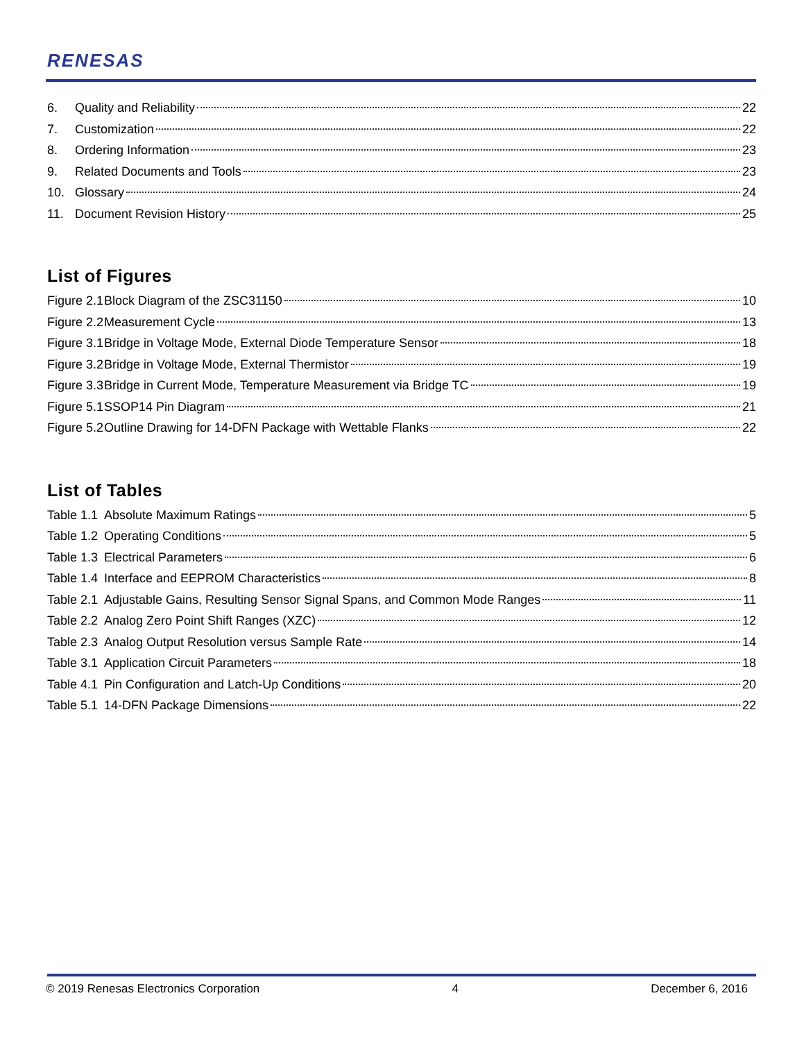RENESAS
6. Quality and Reliability 22
7. Customization 22
8. Ordering Information 23
9. Related Documents and Tools 23
10. Glossary 24
11. Document Revision History 25
List of Figures
Figure 2.1 Block Diagram of the ZSC31150 10
Figure 2.2 Measurement Cycle 13
Figure 3.1 Bridge in Voltage Mode, External Diode Temperature Sensor 18
Figure 3.2 Bridge in Voltage Mode, External Thermistor 19
Figure 3.3 Bridge in Current Mode, Temperature Measurement via Bridge TC 19
Figure 5.1 SSOP14 Pin Diagram 21
Figure 5.2 Outline Drawing for 14-DFN Package with Wettable Flanks 22
List of Tables
Table 1.1 Absolute Maximum Ratings 5
Table 1.2 Operating Conditions 5
Table 1.3 Electrical Parameters 6
Table 1.4 Interface and EEPROM Characteristics 8
Table 2.1 Adjustable Gains, Resulting Sensor Signal Spans, and Common Mode Ranges 11
Table 2.2 Analog Zero Point Shift Ranges (XZC) 12
Table 2.3 Analog Output Resolution versus Sample Rate 14
Table 3.1 Application Circuit Parameters 18
Table 4.1 Pin Configuration and Latch-Up Conditions 20
Table 5.1 14-DFN Package Dimensions 22
© 2019 Renesas Electronics Corporation 4 December 6, 2016